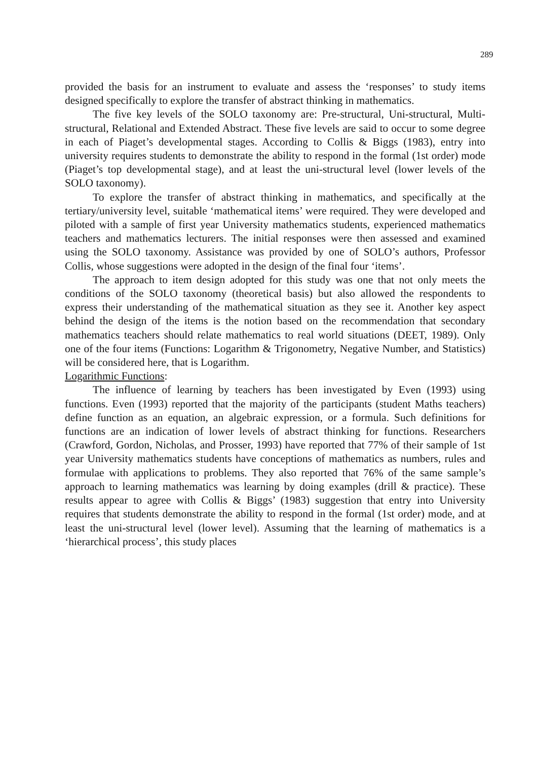289
provided the basis for an instrument to evaluate and assess the ‘responses’ to study items designed specifically to explore the transfer of abstract thinking in mathematics.
The five key levels of the SOLO taxonomy are: Pre-structural, Uni-structural, Multi-structural, Relational and Extended Abstract. These five levels are said to occur to some degree in each of Piaget’s developmental stages. According to Collis & Biggs (1983), entry into university requires students to demonstrate the ability to respond in the formal (1st order) mode (Piaget’s top developmental stage), and at least the uni-structural level (lower levels of the SOLO taxonomy).
To explore the transfer of abstract thinking in mathematics, and specifically at the tertiary/university level, suitable ‘mathematical items’ were required. They were developed and piloted with a sample of first year University mathematics students, experienced mathematics teachers and mathematics lecturers. The initial responses were then assessed and examined using the SOLO taxonomy. Assistance was provided by one of SOLO’s authors, Professor Collis, whose suggestions were adopted in the design of the final four ‘items’.
The approach to item design adopted for this study was one that not only meets the conditions of the SOLO taxonomy (theoretical basis) but also allowed the respondents to express their understanding of the mathematical situation as they see it. Another key aspect behind the design of the items is the notion based on the recommendation that secondary mathematics teachers should relate mathematics to real world situations (DEET, 1989). Only one of the four items (Functions: Logarithm & Trigonometry, Negative Number, and Statistics) will be considered here, that is Logarithm.
Logarithmic Functions:
The influence of learning by teachers has been investigated by Even (1993) using functions. Even (1993) reported that the majority of the participants (student Maths teachers) define function as an equation, an algebraic expression, or a formula. Such definitions for functions are an indication of lower levels of abstract thinking for functions. Researchers (Crawford, Gordon, Nicholas, and Prosser, 1993) have reported that 77% of their sample of 1st year University mathematics students have conceptions of mathematics as numbers, rules and formulae with applications to problems. They also reported that 76% of the same sample’s approach to learning mathematics was learning by doing examples (drill & practice). These results appear to agree with Collis & Biggs’ (1983) suggestion that entry into University requires that students demonstrate the ability to respond in the formal (1st order) mode, and at least the uni-structural level (lower level). Assuming that the learning of mathematics is a ‘hierarchical process’, this study places